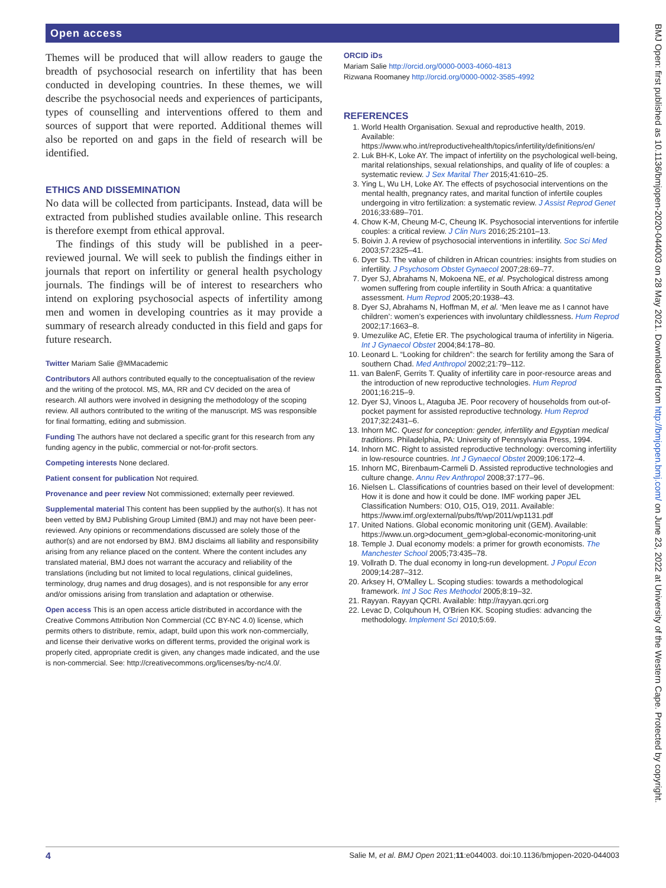Open access
BMJ Open: first published as 10.1136/bmjopen-2020-044003 on 28 May 2021. Downloaded from http://bmjopen.bmj.com/ on June 23, 2022 at University of the Western Cape. Protected by copyright.
Themes will be produced that will allow readers to gauge the breadth of psychosocial research on infertility that has been conducted in developing countries. In these themes, we will describe the psychosocial needs and experiences of participants, types of counselling and interventions offered to them and sources of support that were reported. Additional themes will also be reported on and gaps in the field of research will be identified.
ETHICS AND DISSEMINATION
No data will be collected from participants. Instead, data will be extracted from published studies available online. This research is therefore exempt from ethical approval.
The findings of this study will be published in a peer-reviewed journal. We will seek to publish the findings either in journals that report on infertility or general health psychology journals. The findings will be of interest to researchers who intend on exploring psychosocial aspects of infertility among men and women in developing countries as it may provide a summary of research already conducted in this field and gaps for future research.
Twitter Mariam Salie @MMacademic
Contributors All authors contributed equally to the conceptualisation of the review and the writing of the protocol. MS, MA, RR and CV decided on the area of research. All authors were involved in designing the methodology of the scoping review. All authors contributed to the writing of the manuscript. MS was responsible for final formatting, editing and submission.
Funding The authors have not declared a specific grant for this research from any funding agency in the public, commercial or not-for-profit sectors.
Competing interests None declared.
Patient consent for publication Not required.
Provenance and peer review Not commissioned; externally peer reviewed.
Supplemental material This content has been supplied by the author(s). It has not been vetted by BMJ Publishing Group Limited (BMJ) and may not have been peer-reviewed. Any opinions or recommendations discussed are solely those of the author(s) and are not endorsed by BMJ. BMJ disclaims all liability and responsibility arising from any reliance placed on the content. Where the content includes any translated material, BMJ does not warrant the accuracy and reliability of the translations (including but not limited to local regulations, clinical guidelines, terminology, drug names and drug dosages), and is not responsible for any error and/or omissions arising from translation and adaptation or otherwise.
Open access This is an open access article distributed in accordance with the Creative Commons Attribution Non Commercial (CC BY-NC 4.0) license, which permits others to distribute, remix, adapt, build upon this work non-commercially, and license their derivative works on different terms, provided the original work is properly cited, appropriate credit is given, any changes made indicated, and the use is non-commercial. See: http://creativecommons.org/licenses/by-nc/4.0/.
ORCID iDs
Mariam Salie http://orcid.org/0000-0003-4060-4813
Rizwana Roomaney http://orcid.org/0000-0002-3585-4992
REFERENCES
1. World Health Organisation. Sexual and reproductive health, 2019. Available: https://www.who.int/reproductivehealth/topics/infertility/definitions/en/
2. Luk BH-K, Loke AY. The impact of infertility on the psychological well-being, marital relationships, sexual relationships, and quality of life of couples: a systematic review. J Sex Marital Ther 2015;41:610–25.
3. Ying L, Wu LH, Loke AY. The effects of psychosocial interventions on the mental health, pregnancy rates, and marital function of infertile couples undergoing in vitro fertilization: a systematic review. J Assist Reprod Genet 2016;33:689–701.
4. Chow K-M, Cheung M-C, Cheung IK. Psychosocial interventions for infertile couples: a critical review. J Clin Nurs 2016;25:2101–13.
5. Boivin J. A review of psychosocial interventions in infertility. Soc Sci Med 2003;57:2325–41.
6. Dyer SJ. The value of children in African countries: insights from studies on infertility. J Psychosom Obstet Gynaecol 2007;28:69–77.
7. Dyer SJ, Abrahams N, Mokoena NE, et al. Psychological distress among women suffering from couple infertility in South Africa: a quantitative assessment. Hum Reprod 2005;20:1938–43.
8. Dyer SJ, Abrahams N, Hoffman M, et al. ‘Men leave me as I cannot have children’: women’s experiences with involuntary childlessness. Hum Reprod 2002;17:1663–8.
9. Umezulike AC, Efetie ER. The psychological trauma of infertility in Nigeria. Int J Gynaecol Obstet 2004;84:178–80.
10. Leonard L. “Looking for children”: the search for fertility among the Sara of southern Chad. Med Anthropol 2002;21:79–112.
11. van BalenF, Gerrits T. Quality of infertility care in poor-resource areas and the introduction of new reproductive technologies. Hum Reprod 2001;16:215–9.
12. Dyer SJ, Vinoos L, Ataguba JE. Poor recovery of households from out-of-pocket payment for assisted reproductive technology. Hum Reprod 2017;32:2431–6.
13. Inhorn MC. Quest for conception: gender, infertility and Egyptian medical traditions. Philadelphia, PA: University of Pennsylvania Press, 1994.
14. Inhorn MC. Right to assisted reproductive technology: overcoming infertility in low-resource countries. Int J Gynaecol Obstet 2009;106:172–4.
15. Inhorn MC, Birenbaum-Carmeli D. Assisted reproductive technologies and culture change. Annu Rev Anthropol 2008;37:177–96.
16. Nielsen L. Classifications of countries based on their level of development: How it is done and how it could be done. IMF working paper JEL Classification Numbers: O10, O15, O19, 2011. Available: https://www.imf.org/external/pubs/ft/wp/2011/wp1131.pdf
17. United Nations. Global economic monitoring unit (GEM). Available: https://www.un.org>document_gem>global-economic-monitoring-unit
18. Temple J. Dual economy models: a primer for growth economists. The Manchester School 2005;73:435–78.
19. Vollrath D. The dual economy in long-run development. J Popul Econ 2009;14:287–312.
20. Arksey H, O'Malley L. Scoping studies: towards a methodological framework. Int J Soc Res Methodol 2005;8:19–32.
21. Rayyan. Rayyan QCRI. Available: http://rayyan.qcri.org
22. Levac D, Colquhoun H, O’Brien KK. Scoping studies: advancing the methodology. Implement Sci 2010;5:69.
4 Salie M, et al. BMJ Open 2021;11:e044003. doi:10.1136/bmjopen-2020-044003